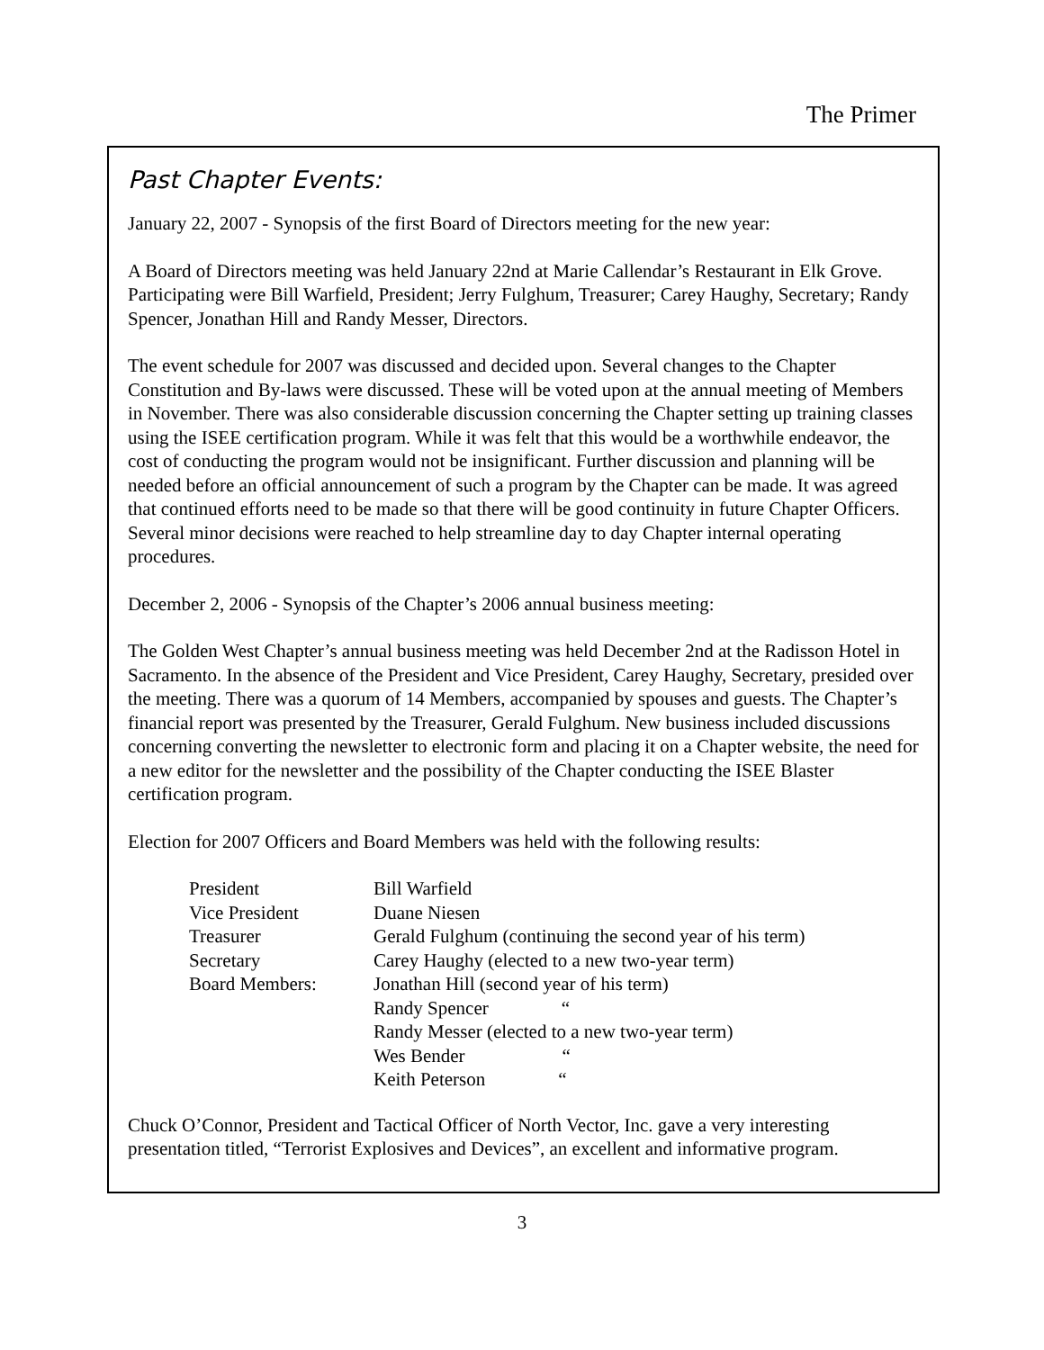The Primer
Past Chapter Events:
January 22, 2007 - Synopsis of the first Board of Directors meeting for the new year:
A Board of Directors meeting was held January 22nd at Marie Callendar’s Restaurant in Elk Grove. Participating were Bill Warfield, President; Jerry Fulghum, Treasurer; Carey Haughy, Secretary; Randy Spencer, Jonathan Hill and Randy Messer, Directors.
The event schedule for 2007 was discussed and decided upon. Several changes to the Chapter Constitution and By-laws were discussed. These will be voted upon at the annual meeting of Members in November. There was also considerable discussion concerning the Chapter setting up training classes using the ISEE certification program. While it was felt that this would be a worthwhile endeavor, the cost of conducting the program would not be insignificant. Further discussion and planning will be needed before an official announcement of such a program by the Chapter can be made. It was agreed that continued efforts need to be made so that there will be good continuity in future Chapter Officers. Several minor decisions were reached to help streamline day to day Chapter internal operating procedures.
December 2, 2006 - Synopsis of the Chapter’s 2006 annual business meeting:
The Golden West Chapter’s annual business meeting was held December 2nd at the Radisson Hotel in Sacramento. In the absence of the President and Vice President, Carey Haughy, Secretary, presided over the meeting. There was a quorum of 14 Members, accompanied by spouses and guests. The Chapter’s financial report was presented by the Treasurer, Gerald Fulghum. New business included discussions concerning converting the newsletter to electronic form and placing it on a Chapter website, the need for a new editor for the newsletter and the possibility of the Chapter conducting the ISEE Blaster certification program.
Election for 2007 Officers and Board Members was held with the following results:
| President | Bill Warfield |
| Vice President | Duane Niesen |
| Treasurer | Gerald Fulghum (continuing the second year of his term) |
| Secretary | Carey Haughy (elected to a new two-year term) |
| Board Members: | Jonathan Hill (second year of his term) |
| | Randy Spencer “ |
| | Randy Messer (elected to a new two-year term) |
| | Wes Bender “ |
| | Keith Peterson “ |
Chuck O’Connor, President and Tactical Officer of North Vector, Inc. gave a very interesting presentation titled, “Terrorist Explosives and Devices”, an excellent and informative program.
3